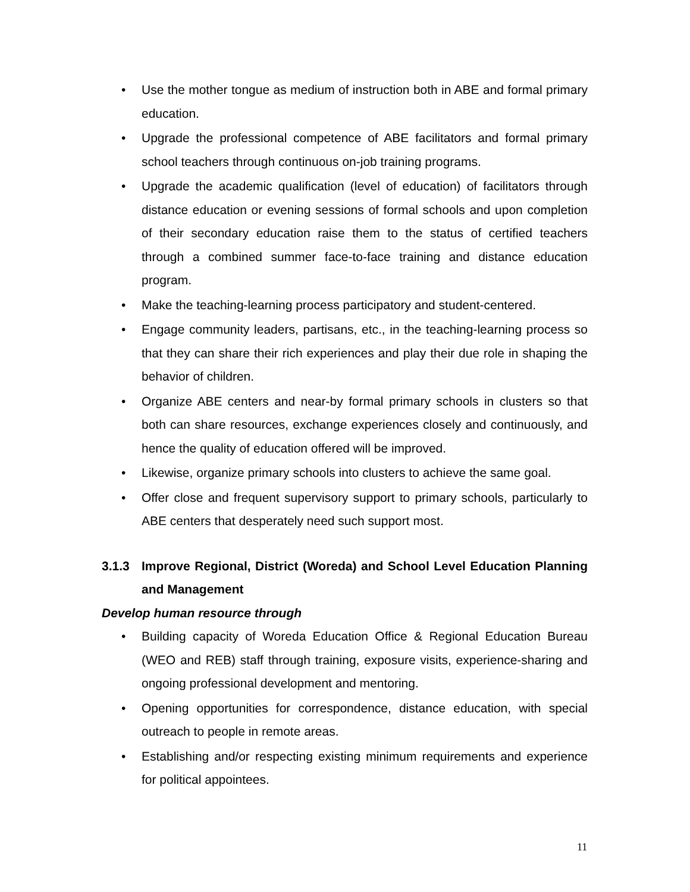• Use the mother tongue as medium of instruction both in ABE and formal primary education.
• Upgrade the professional competence of ABE facilitators and formal primary school teachers through continuous on-job training programs.
• Upgrade the academic qualification (level of education) of facilitators through distance education or evening sessions of formal schools and upon completion of their secondary education raise them to the status of certified teachers through a combined summer face-to-face training and distance education program.
• Make the teaching-learning process participatory and student-centered.
• Engage community leaders, partisans, etc., in the teaching-learning process so that they can share their rich experiences and play their due role in shaping the behavior of children.
• Organize ABE centers and near-by formal primary schools in clusters so that both can share resources, exchange experiences closely and continuously, and hence the quality of education offered will be improved.
• Likewise, organize primary schools into clusters to achieve the same goal.
• Offer close and frequent supervisory support to primary schools, particularly to ABE centers that desperately need such support most.
3.1.3 Improve Regional, District (Woreda) and School Level Education Planning and Management
Develop human resource through
• Building capacity of Woreda Education Office & Regional Education Bureau (WEO and REB) staff through training, exposure visits, experience-sharing and ongoing professional development and mentoring.
• Opening opportunities for correspondence, distance education, with special outreach to people in remote areas.
• Establishing and/or respecting existing minimum requirements and experience for political appointees.
11